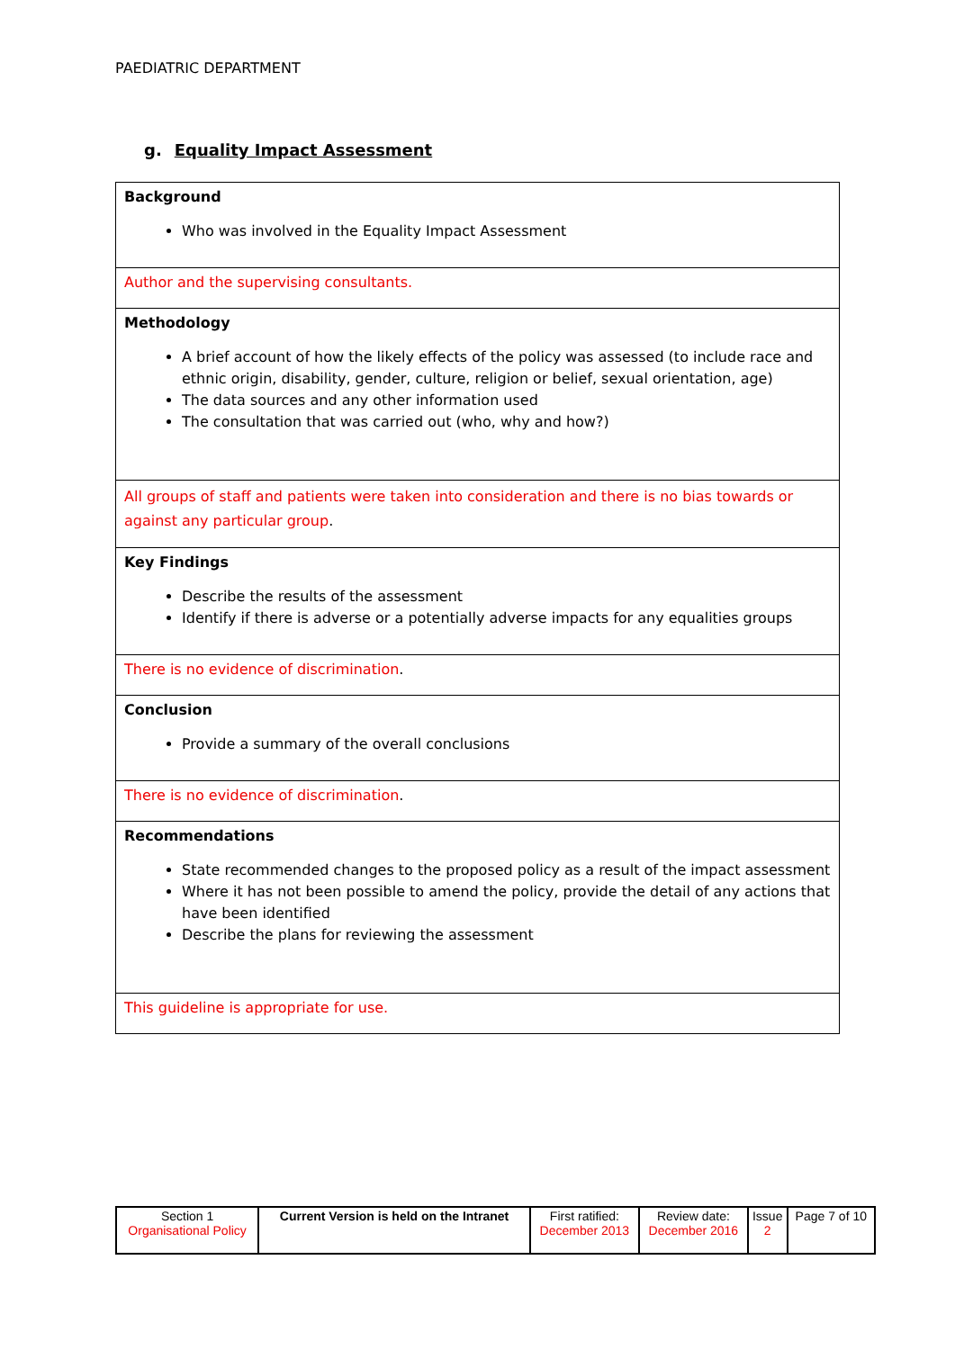PAEDIATRIC DEPARTMENT
g. Equality Impact Assessment
| Background Who was involved in the Equality Impact Assessment |
| Author and the supervising consultants. |
| Methodology A brief account of how the likely effects of the policy was assessed (to include race and ethnic origin, disability, gender, culture, religion or belief, sexual orientation, age) The data sources and any other information used The consultation that was carried out (who, why and how?) |
| All groups of staff and patients were taken into consideration and there is no bias towards or against any particular group . |
| Key Findings Describe the results of the assessment Identify if there is adverse or a potentially adverse impacts for any equalities groups |
| There is no evidence of discrimination . |
| Conclusion Provide a summary of the overall conclusions |
| There is no evidence of discrimination . |
| Recommendations State recommended changes to the proposed policy as a result of the impact assessment Where it has not been possible to amend the policy, provide the detail of any actions that have been identified Describe the plans for reviewing the assessment |
| This guideline is appropriate for use. |
| Section 1 Organisational Policy | Current Version is held on the Intranet | First ratified: December 2013 | Review date: December 2016 | Issue 2 | Page 7 of 10 |